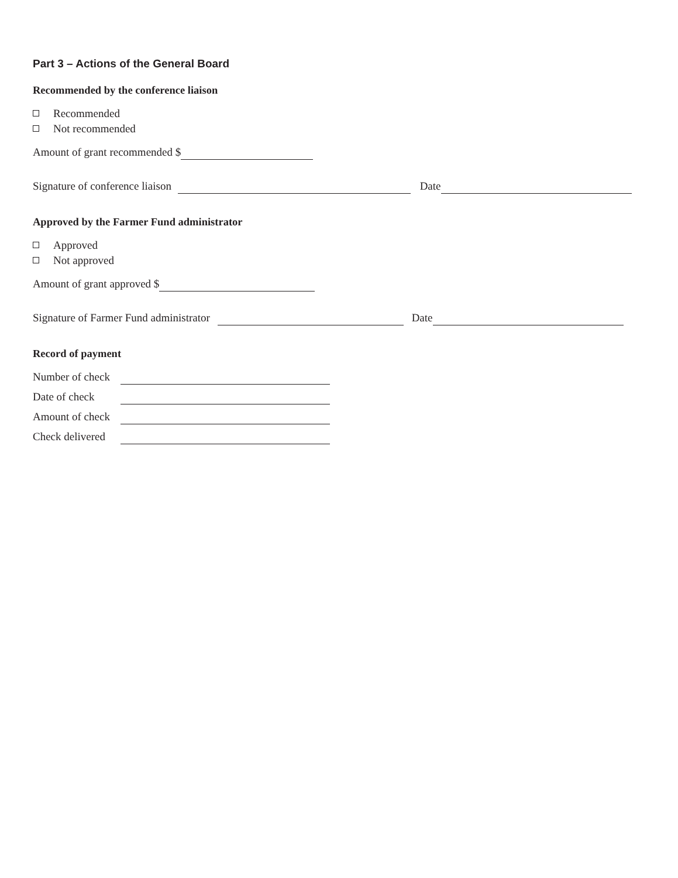Part 3 – Actions of the General Board
Recommended by the conference liaison
Recommended
Not recommended
Amount of grant recommended $
Signature of conference liaison Date
Approved by the Farmer Fund administrator
Approved
Not approved
Amount of grant approved $
Signature of Farmer Fund administrator Date
Record of payment
Number of check
Date of check
Amount of check
Check delivered